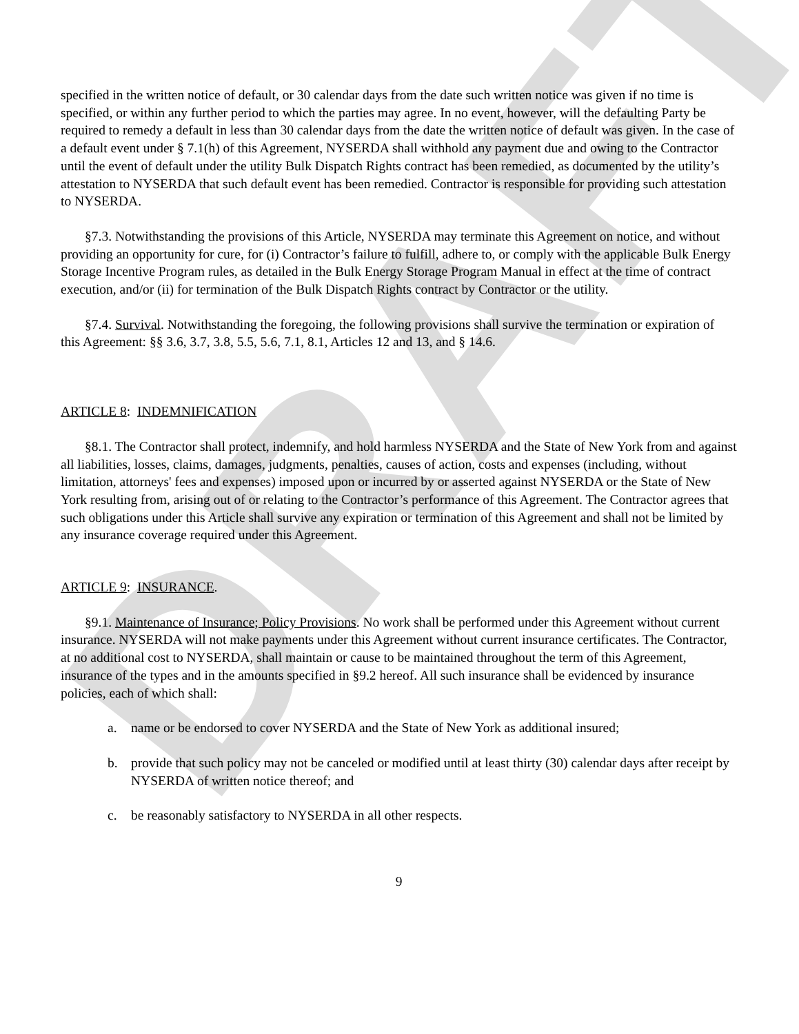DRAFT
specified in the written notice of default, or 30 calendar days from the date such written notice was given if no time is specified, or within any further period to which the parties may agree. In no event, however, will the defaulting Party be required to remedy a default in less than 30 calendar days from the date the written notice of default was given. In the case of a default event under § 7.1(h) of this Agreement, NYSERDA shall withhold any payment due and owing to the Contractor until the event of default under the utility Bulk Dispatch Rights contract has been remedied, as documented by the utility’s attestation to NYSERDA that such default event has been remedied. Contractor is responsible for providing such attestation to NYSERDA.
§7.3. Notwithstanding the provisions of this Article, NYSERDA may terminate this Agreement on notice, and without providing an opportunity for cure, for (i) Contractor’s failure to fulfill, adhere to, or comply with the applicable Bulk Energy Storage Incentive Program rules, as detailed in the Bulk Energy Storage Program Manual in effect at the time of contract execution, and/or (ii) for termination of the Bulk Dispatch Rights contract by Contractor or the utility.
§7.4. Survival. Notwithstanding the foregoing, the following provisions shall survive the termination or expiration of this Agreement: §§ 3.6, 3.7, 3.8, 5.5, 5.6, 7.1, 8.1, Articles 12 and 13, and § 14.6.
ARTICLE 8: INDEMNIFICATION
§8.1. The Contractor shall protect, indemnify, and hold harmless NYSERDA and the State of New York from and against all liabilities, losses, claims, damages, judgments, penalties, causes of action, costs and expenses (including, without limitation, attorneys' fees and expenses) imposed upon or incurred by or asserted against NYSERDA or the State of New York resulting from, arising out of or relating to the Contractor’s performance of this Agreement. The Contractor agrees that such obligations under this Article shall survive any expiration or termination of this Agreement and shall not be limited by any insurance coverage required under this Agreement.
ARTICLE 9: INSURANCE.
§9.1. Maintenance of Insurance; Policy Provisions. No work shall be performed under this Agreement without current insurance. NYSERDA will not make payments under this Agreement without current insurance certificates. The Contractor, at no additional cost to NYSERDA, shall maintain or cause to be maintained throughout the term of this Agreement, insurance of the types and in the amounts specified in §9.2 hereof. All such insurance shall be evidenced by insurance policies, each of which shall:
a. name or be endorsed to cover NYSERDA and the State of New York as additional insured;
b. provide that such policy may not be canceled or modified until at least thirty (30) calendar days after receipt by NYSERDA of written notice thereof; and
c. be reasonably satisfactory to NYSERDA in all other respects.
9